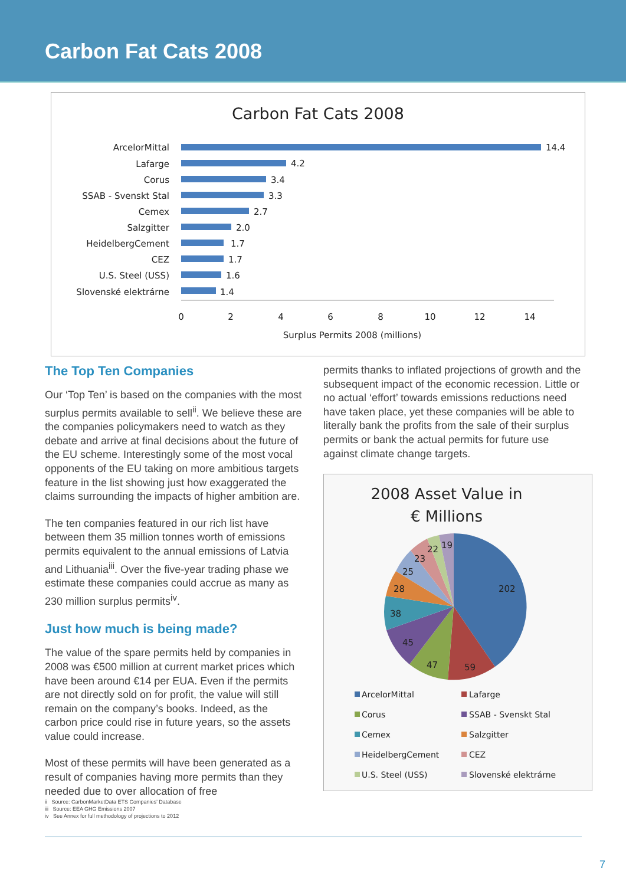Carbon Fat Cats 2008
Carbon Fat Cats 2008
ArcelorMittal
Lafarge
Corus
SSAB - Svenskt Stal
Cemex
Salzgitter
HeidelbergCement
CEZ
U.S. Steel (USS)
Slovenské elektrárne
14.4
4.2
3.4
3.3
2.7
2.0
1.7
1.7
1.6
1.4
0
2
4
6
8
10
12
14
Surplus Permits 2008 (millions)
The Top Ten Companies
Our ‘Top Ten’ is based on the companies with the most surplus permits available to sell<sup>ii</sup>. We believe these are the companies policymakers need to watch as they debate and arrive at final decisions about the future of the EU scheme. Interestingly some of the most vocal opponents of the EU taking on more ambitious targets feature in the list showing just how exaggerated the claims surrounding the impacts of higher ambition are.
The ten companies featured in our rich list have between them 35 million tonnes worth of emissions permits equivalent to the annual emissions of Latvia and Lithuania<sup>iii</sup>. Over the five-year trading phase we estimate these companies could accrue as many as 230 million surplus permits<sup>iv</sup>.
Just how much is being made?
The value of the spare permits held by companies in 2008 was €500 million at current market prices which have been around €14 per EUA. Even if the permits are not directly sold on for profit, the value will still remain on the company’s books. Indeed, as the carbon price could rise in future years, so the assets value could increase.
Most of these permits will have been generated as a result of companies having more permits than they needed due to over allocation of free
ii Source: CarbonMarketData ETS Companies’ Database
iii Source: EEA GHG Emissions 2007
iv See Annex for full methodology of projections to 2012
permits thanks to inflated projections of growth and the subsequent impact of the economic recession. Little or no actual ‘effort’ towards emissions reductions need have taken place, yet these companies will be able to literally bank the profits from the sale of their surplus permits or bank the actual permits for future use against climate change targets.
2008 Asset Value in
€ Millions
202
59
47
45
38
28
25
23
22
19
ArcelorMittal
Lafarge
Corus
SSAB - Svenskt Stal
Cemex
Salzgitter
HeidelbergCement
CEZ
U.S. Steel (USS)
Slovenské elektrárne
7